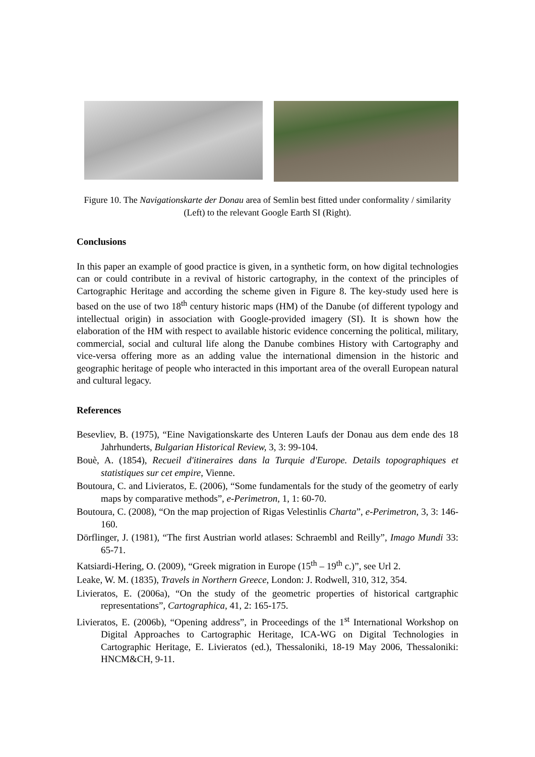Figure 10. The Navigationskarte der Donau area of Semlin best fitted under conformality / similarity (Left) to the relevant Google Earth SI (Right).
Conclusions
In this paper an example of good practice is given, in a synthetic form, on how digital technologies can or could contribute in a revival of historic cartography, in the context of the principles of Cartographic Heritage and according the scheme given in Figure 8. The key-study used here is based on the use of two 18<sup>th</sup> century historic maps (HM) of the Danube (of different typology and intellectual origin) in association with Google-provided imagery (SI). It is shown how the elaboration of the HM with respect to available historic evidence concerning the political, military, commercial, social and cultural life along the Danube combines History with Cartography and vice-versa offering more as an adding value the international dimension in the historic and geographic heritage of people who interacted in this important area of the overall European natural and cultural legacy.
References
Besevliev, B. (1975), “Eine Navigationskarte des Unteren Laufs der Donau aus dem ende des 18 Jahrhunderts, Bulgarian Historical Review, 3, 3: 99-104.
Bouè, A. (1854), Recueil d'itineraires dans la Turquie d'Europe. Details topographiques et statistiques sur cet empire, Vienne.
Boutoura, C. and Livieratos, E. (2006), “Some fundamentals for the study of the geometry of early maps by comparative methods”, e-Perimetron, 1, 1: 60-70.
Boutoura, C. (2008), “On the map projection of Rigas Velestinlis Charta”, e-Perimetron, 3, 3: 146-160.
Dörflinger, J. (1981), “The first Austrian world atlases: Schraembl and Reilly”, Imago Mundi 33: 65-71.
Katsiardi-Hering, O. (2009), “Greek migration in Europe (15<sup>th</sup> – 19<sup>th</sup> c.)”, see Url 2.
Leake, W. M. (1835), Travels in Northern Greece, London: J. Rodwell, 310, 312, 354.
Livieratos, E. (2006a), “On the study of the geometric properties of historical cartgraphic representations”, Cartographica, 41, 2: 165-175.
Livieratos, E. (2006b), “Opening address”, in Proceedings of the 1<sup>st</sup> International Workshop on Digital Approaches to Cartographic Heritage, ICA-WG on Digital Technologies in Cartographic Heritage, E. Livieratos (ed.), Thessaloniki, 18-19 May 2006, Thessaloniki: HNCM&CH, 9-11.